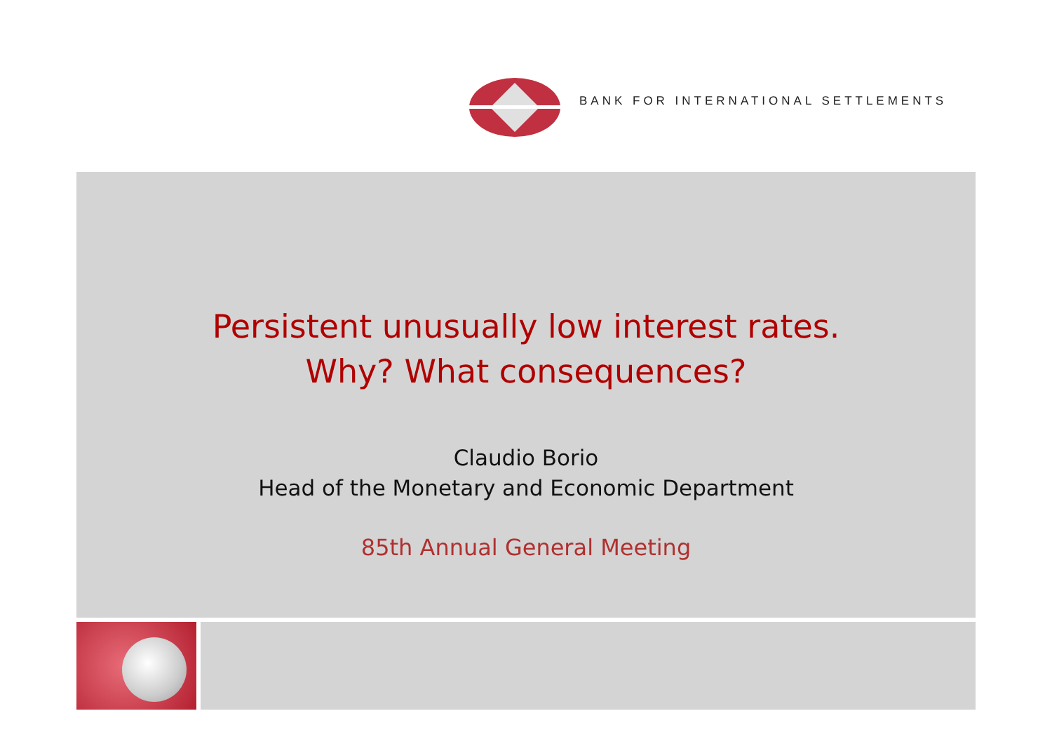BANK FOR INTERNATIONAL SETTLEMENTS
Persistent unusually low interest rates.
Why? What consequences?
Claudio Borio
Head of the Monetary and Economic Department
85th Annual General Meeting